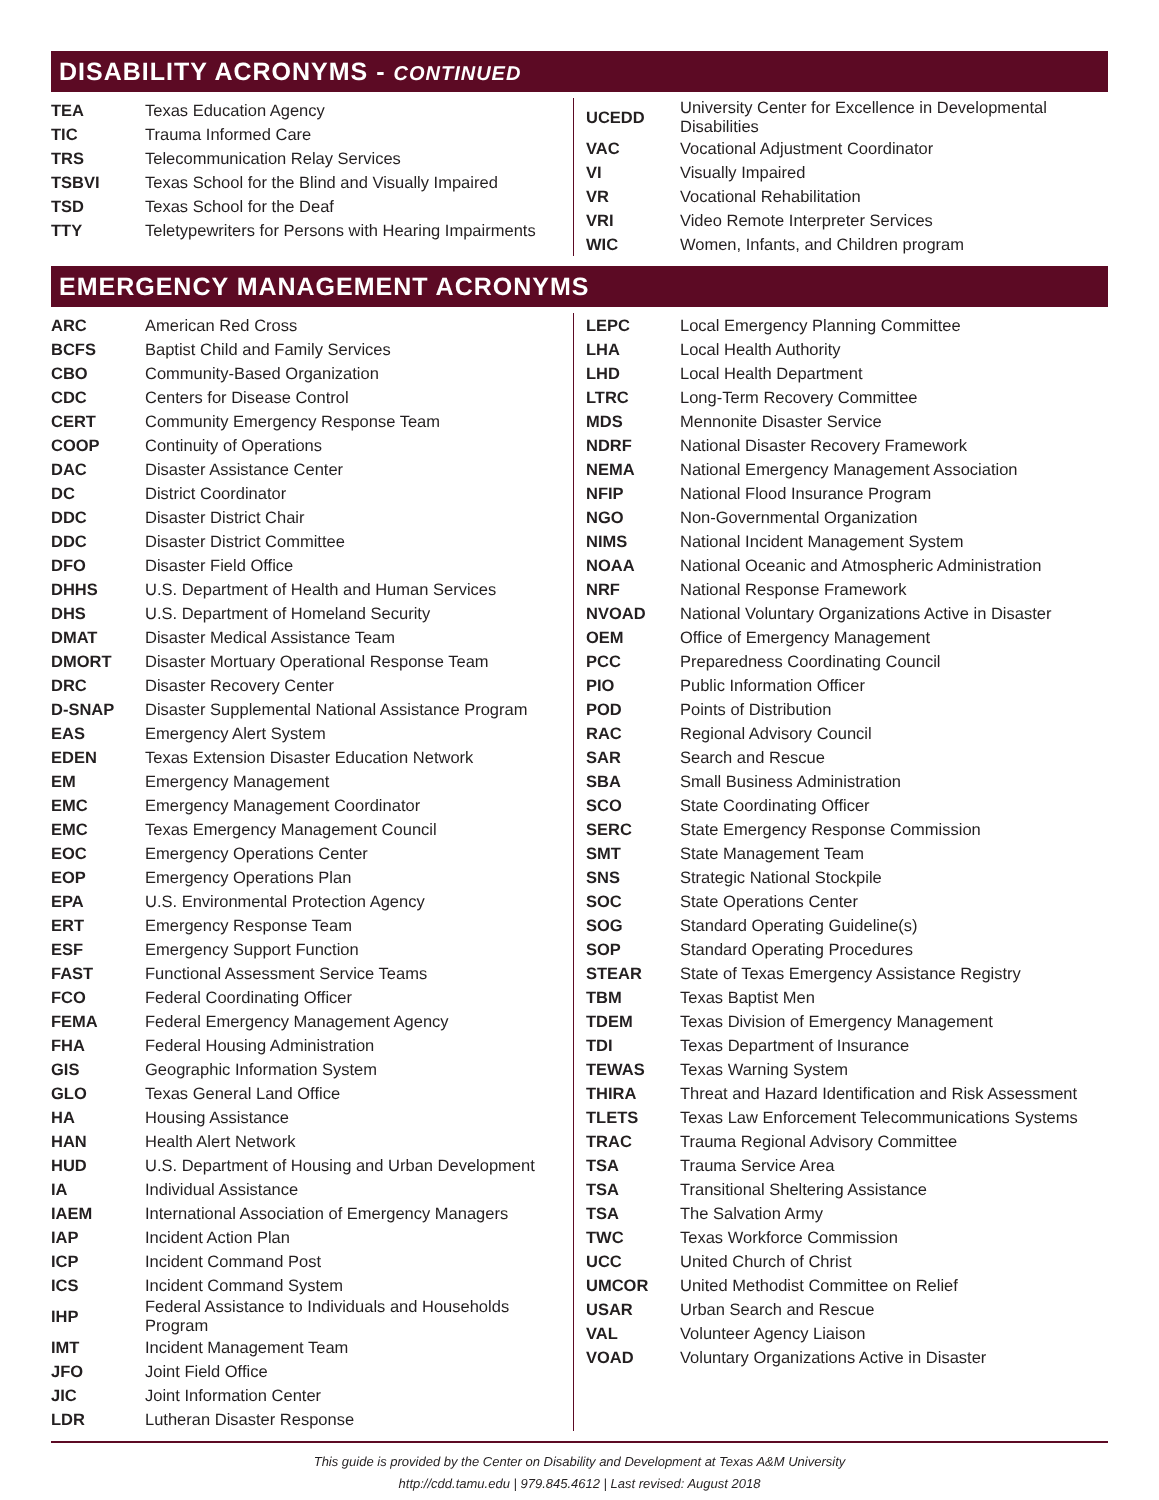DISABILITY ACRONYMS - CONTINUED
| TEA | Texas Education Agency |
| TIC | Trauma Informed Care |
| TRS | Telecommunication Relay Services |
| TSBVI | Texas School for the Blind and Visually Impaired |
| TSD | Texas School for the Deaf |
| TTY | Teletypewriters for Persons with Hearing Impairments |
| UCEDD | University Center for Excellence in Developmental Disabilities |
| VAC | Vocational Adjustment Coordinator |
| VI | Visually Impaired |
| VR | Vocational Rehabilitation |
| VRI | Video Remote Interpreter Services |
| WIC | Women, Infants, and Children program |
EMERGENCY MANAGEMENT ACRONYMS
| ARC | American Red Cross |
| BCFS | Baptist Child and Family Services |
| CBO | Community-Based Organization |
| CDC | Centers for Disease Control |
| CERT | Community Emergency Response Team |
| COOP | Continuity of Operations |
| DAC | Disaster Assistance Center |
| DC | District Coordinator |
| DDC | Disaster District Chair |
| DDC | Disaster District Committee |
| DFO | Disaster Field Office |
| DHHS | U.S. Department of Health and Human Services |
| DHS | U.S. Department of Homeland Security |
| DMAT | Disaster Medical Assistance Team |
| DMORT | Disaster Mortuary Operational Response Team |
| DRC | Disaster Recovery Center |
| D-SNAP | Disaster Supplemental National Assistance Program |
| EAS | Emergency Alert System |
| EDEN | Texas Extension Disaster Education Network |
| EM | Emergency Management |
| EMC | Emergency Management Coordinator |
| EMC | Texas Emergency Management Council |
| EOC | Emergency Operations Center |
| EOP | Emergency Operations Plan |
| EPA | U.S. Environmental Protection Agency |
| ERT | Emergency Response Team |
| ESF | Emergency Support Function |
| FAST | Functional Assessment Service Teams |
| FCO | Federal Coordinating Officer |
| FEMA | Federal Emergency Management Agency |
| FHA | Federal Housing Administration |
| GIS | Geographic Information System |
| GLO | Texas General Land Office |
| HA | Housing Assistance |
| HAN | Health Alert Network |
| HUD | U.S. Department of Housing and Urban Development |
| IA | Individual Assistance |
| IAEM | International Association of Emergency Managers |
| IAP | Incident Action Plan |
| ICP | Incident Command Post |
| ICS | Incident Command System |
| IHP | Federal Assistance to Individuals and Households Program |
| IMT | Incident Management Team |
| JFO | Joint Field Office |
| JIC | Joint Information Center |
| LDR | Lutheran Disaster Response |
| LEPC | Local Emergency Planning Committee |
| LHA | Local Health Authority |
| LHD | Local Health Department |
| LTRC | Long-Term Recovery Committee |
| MDS | Mennonite Disaster Service |
| NDRF | National Disaster Recovery Framework |
| NEMA | National Emergency Management Association |
| NFIP | National Flood Insurance Program |
| NGO | Non-Governmental Organization |
| NIMS | National Incident Management System |
| NOAA | National Oceanic and Atmospheric Administration |
| NRF | National Response Framework |
| NVOAD | National Voluntary Organizations Active in Disaster |
| OEM | Office of Emergency Management |
| PCC | Preparedness Coordinating Council |
| PIO | Public Information Officer |
| POD | Points of Distribution |
| RAC | Regional Advisory Council |
| SAR | Search and Rescue |
| SBA | Small Business Administration |
| SCO | State Coordinating Officer |
| SERC | State Emergency Response Commission |
| SMT | State Management Team |
| SNS | Strategic National Stockpile |
| SOC | State Operations Center |
| SOG | Standard Operating Guideline(s) |
| SOP | Standard Operating Procedures |
| STEAR | State of Texas Emergency Assistance Registry |
| TBM | Texas Baptist Men |
| TDEM | Texas Division of Emergency Management |
| TDI | Texas Department of Insurance |
| TEWAS | Texas Warning System |
| THIRA | Threat and Hazard Identification and Risk Assessment |
| TLETS | Texas Law Enforcement Telecommunications Systems |
| TRAC | Trauma Regional Advisory Committee |
| TSA | Trauma Service Area |
| TSA | Transitional Sheltering Assistance |
| TSA | The Salvation Army |
| TWC | Texas Workforce Commission |
| UCC | United Church of Christ |
| UMCOR | United Methodist Committee on Relief |
| USAR | Urban Search and Rescue |
| VAL | Volunteer Agency Liaison |
| VOAD | Voluntary Organizations Active in Disaster |
This guide is provided by the Center on Disability and Development at Texas A&M University
http://cdd.tamu.edu | 979.845.4612 | Last revised: August 2018